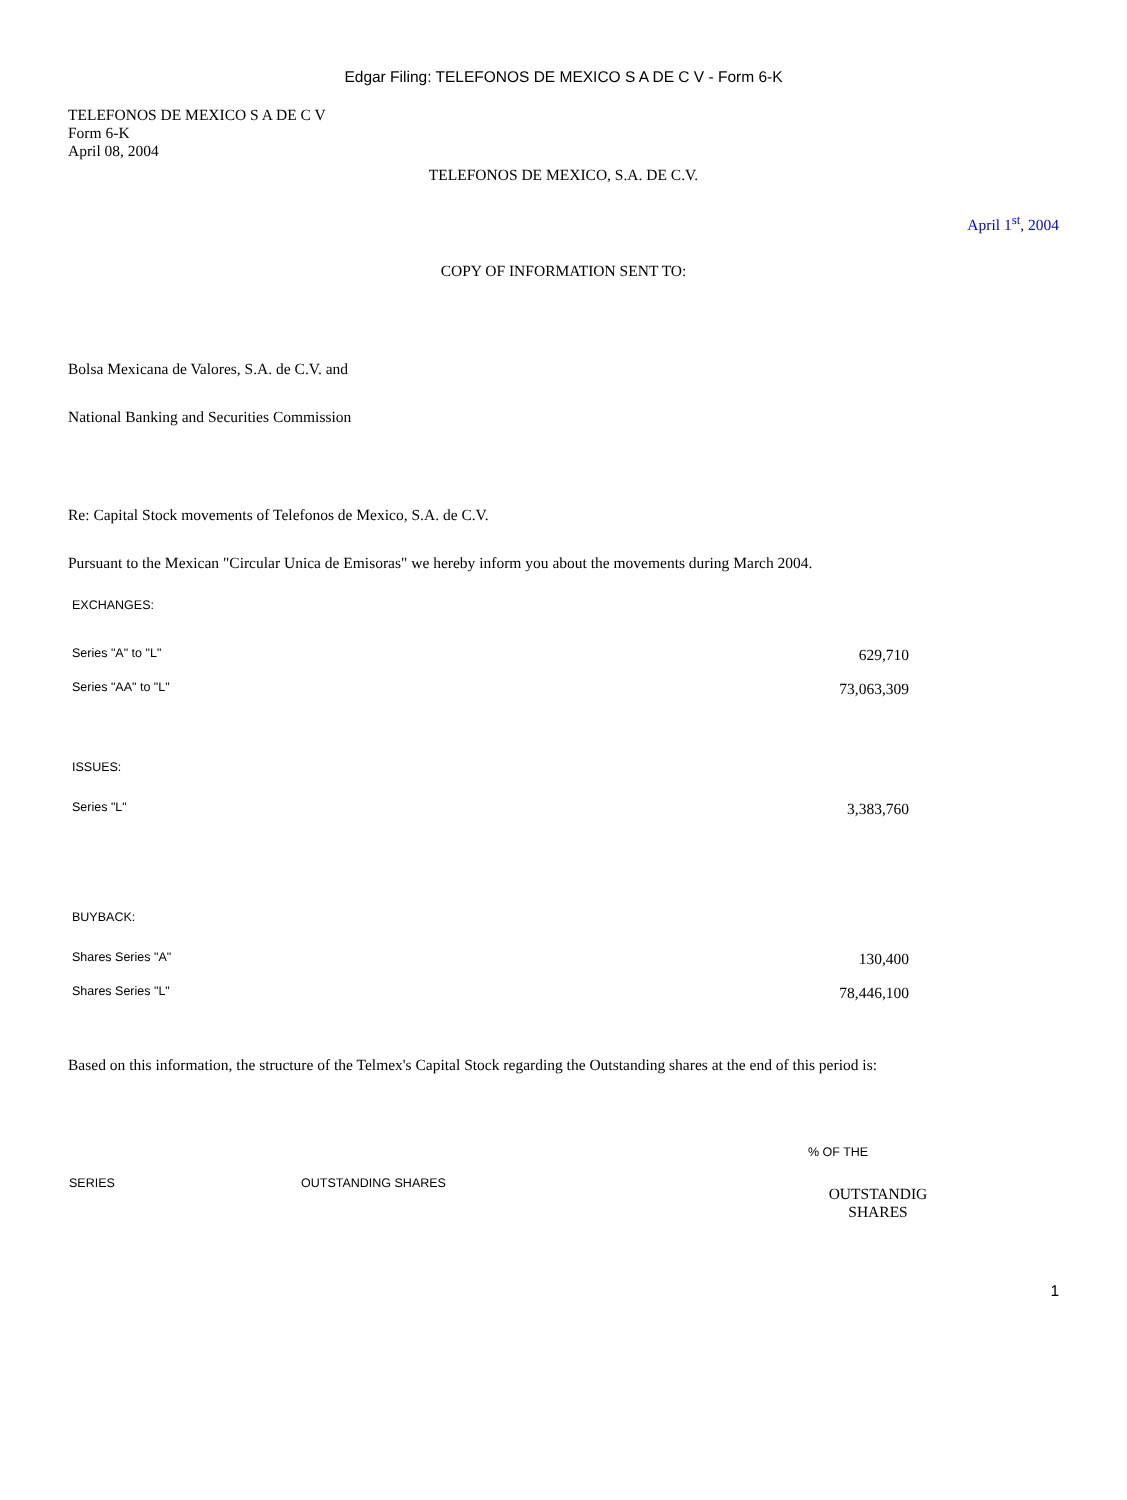Edgar Filing: TELEFONOS DE MEXICO S A DE C V - Form 6-K
TELEFONOS DE MEXICO S A DE C V
Form 6-K
April 08, 2004
TELEFONOS DE MEXICO, S.A. DE C.V.
April 1<sup>st</sup>, 2004
COPY OF INFORMATION SENT TO:
Bolsa Mexicana de Valores, S.A. de C.V. and
National Banking and Securities Commission
Re: Capital Stock movements of Telefonos de Mexico, S.A. de C.V.
Pursuant to the Mexican "Circular Unica de Emisoras" we hereby inform you about the movements during March 2004.
| EXCHANGES: | |
| Series "A" to "L" | 629,710 |
| Series "AA" to "L" | 73,063,309 |
| ISSUES: | |
| Series "L" | 3,383,760 |
| BUYBACK: | |
| Shares Series "A" | 130,400 |
| Shares Series "L" | 78,446,100 |
Based on this information, the structure of the Telmex's Capital Stock regarding the Outstanding shares at the end of this period is:
| SERIES | OUTSTANDING SHARES | % OF THE OUTSTANDIG SHARES |
| --- | --- | --- |
1